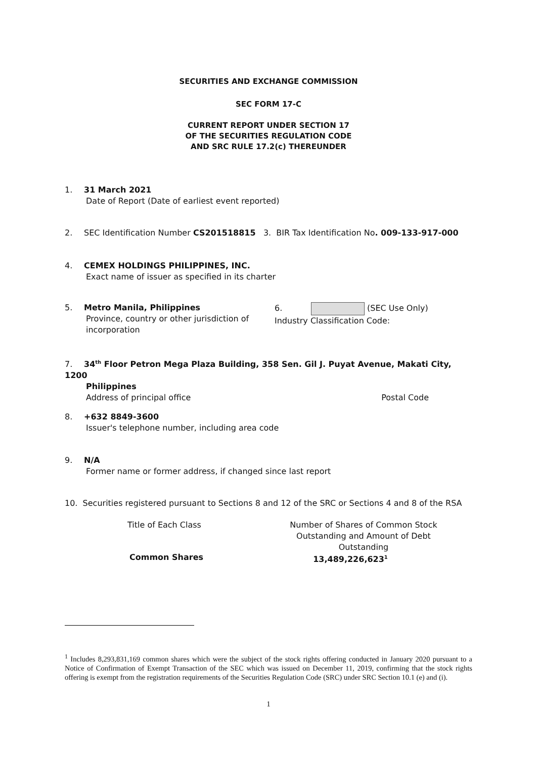SECURITIES AND EXCHANGE COMMISSION
SEC FORM 17-C
CURRENT REPORT UNDER SECTION 17
OF THE SECURITIES REGULATION CODE
AND SRC RULE 17.2(c) THEREUNDER
1. 31 March 2021
Date of Report (Date of earliest event reported)
2. SEC Identification Number CS201518815 3. BIR Tax Identification No. 009-133-917-000
4. CEMEX HOLDINGS PHILIPPINES, INC.
Exact name of issuer as specified in its charter
5. Metro Manila, Philippines
Province, country or other jurisdiction of incorporation
6. (SEC Use Only)
Industry Classification Code:
7. 34<sup>th</sup> Floor Petron Mega Plaza Building, 358 Sen. Gil J. Puyat Avenue, Makati City, 1200
Philippines
Address of principal office Postal Code
8. +632 8849-3600
Issuer's telephone number, including area code
9. N/A
Former name or former address, if changed since last report
10. Securities registered pursuant to Sections 8 and 12 of the SRC or Sections 4 and 8 of the RSA
Title of Each Class Number of Shares of Common Stock
Outstanding and Amount of Debt Outstanding
Common Shares 13,489,226,623<sup>1</sup>
<sup>1</sup> Includes 8,293,831,169 common shares which were the subject of the stock rights offering conducted in January 2020 pursuant to a Notice of Confirmation of Exempt Transaction of the SEC which was issued on December 11, 2019, confirming that the stock rights offering is exempt from the registration requirements of the Securities Regulation Code (SRC) under SRC Section 10.1 (e) and (i).
1